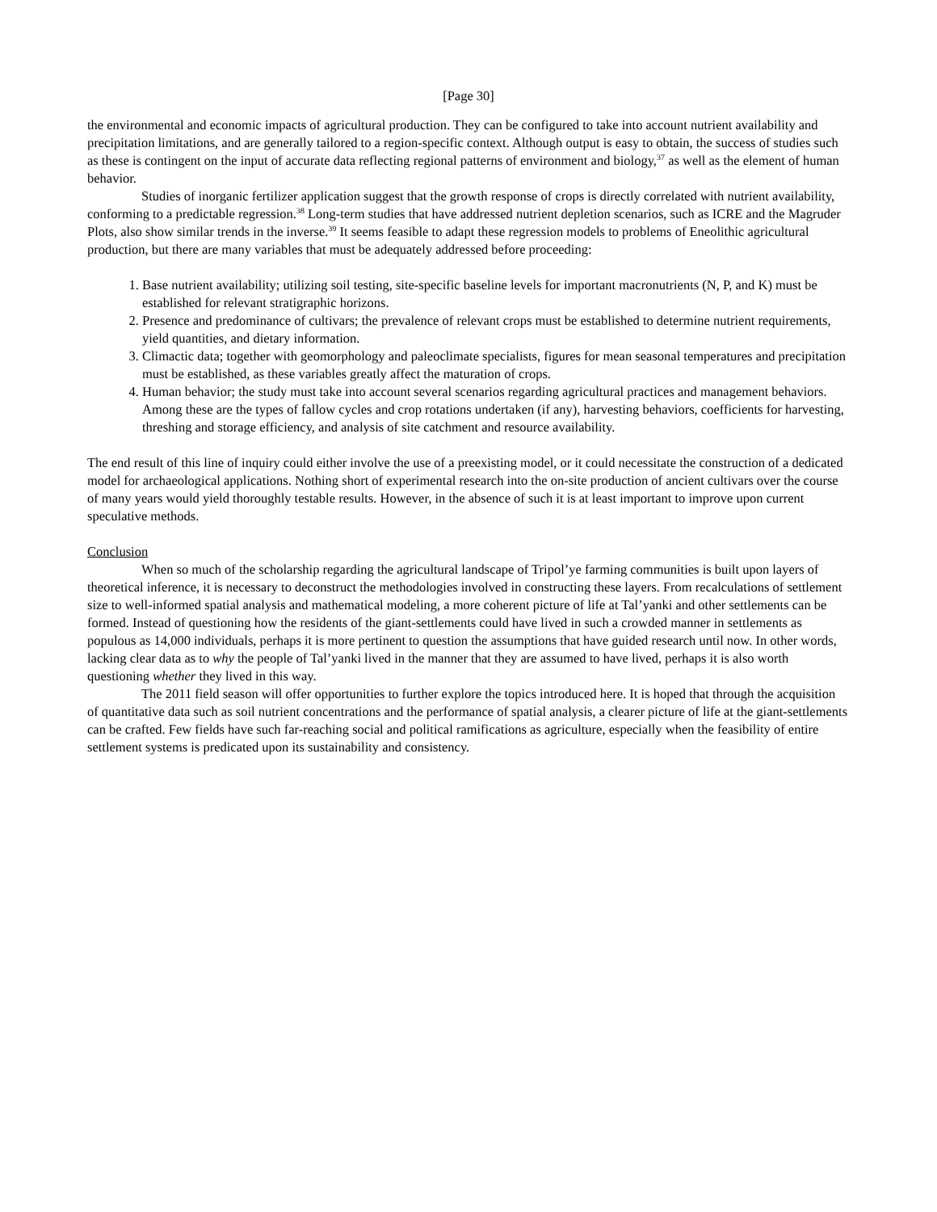[Page 30]
the environmental and economic impacts of agricultural production. They can be configured to take into account nutrient availability and precipitation limitations, and are generally tailored to a region-specific context. Although output is easy to obtain, the success of studies such as these is contingent on the input of accurate data reflecting regional patterns of environment and biology,<sup>37</sup> as well as the element of human behavior.
Studies of inorganic fertilizer application suggest that the growth response of crops is directly correlated with nutrient availability, conforming to a predictable regression.<sup>38</sup> Long-term studies that have addressed nutrient depletion scenarios, such as ICRE and the Magruder Plots, also show similar trends in the inverse.<sup>39</sup> It seems feasible to adapt these regression models to problems of Eneolithic agricultural production, but there are many variables that must be adequately addressed before proceeding:
1. Base nutrient availability; utilizing soil testing, site-specific baseline levels for important macronutrients (N, P, and K) must be established for relevant stratigraphic horizons.
2. Presence and predominance of cultivars; the prevalence of relevant crops must be established to determine nutrient requirements, yield quantities, and dietary information.
3. Climactic data; together with geomorphology and paleoclimate specialists, figures for mean seasonal temperatures and precipitation must be established, as these variables greatly affect the maturation of crops.
4. Human behavior; the study must take into account several scenarios regarding agricultural practices and management behaviors. Among these are the types of fallow cycles and crop rotations undertaken (if any), harvesting behaviors, coefficients for harvesting, threshing and storage efficiency, and analysis of site catchment and resource availability.
The end result of this line of inquiry could either involve the use of a preexisting model, or it could necessitate the construction of a dedicated model for archaeological applications. Nothing short of experimental research into the on-site production of ancient cultivars over the course of many years would yield thoroughly testable results. However, in the absence of such it is at least important to improve upon current speculative methods.
Conclusion
When so much of the scholarship regarding the agricultural landscape of Tripol’ye farming communities is built upon layers of theoretical inference, it is necessary to deconstruct the methodologies involved in constructing these layers. From recalculations of settlement size to well-informed spatial analysis and mathematical modeling, a more coherent picture of life at Tal’yanki and other settlements can be formed. Instead of questioning how the residents of the giant-settlements could have lived in such a crowded manner in settlements as populous as 14,000 individuals, perhaps it is more pertinent to question the assumptions that have guided research until now. In other words, lacking clear data as to why the people of Tal’yanki lived in the manner that they are assumed to have lived, perhaps it is also worth questioning whether they lived in this way.
The 2011 field season will offer opportunities to further explore the topics introduced here. It is hoped that through the acquisition of quantitative data such as soil nutrient concentrations and the performance of spatial analysis, a clearer picture of life at the giant-settlements can be crafted. Few fields have such far-reaching social and political ramifications as agriculture, especially when the feasibility of entire settlement systems is predicated upon its sustainability and consistency.